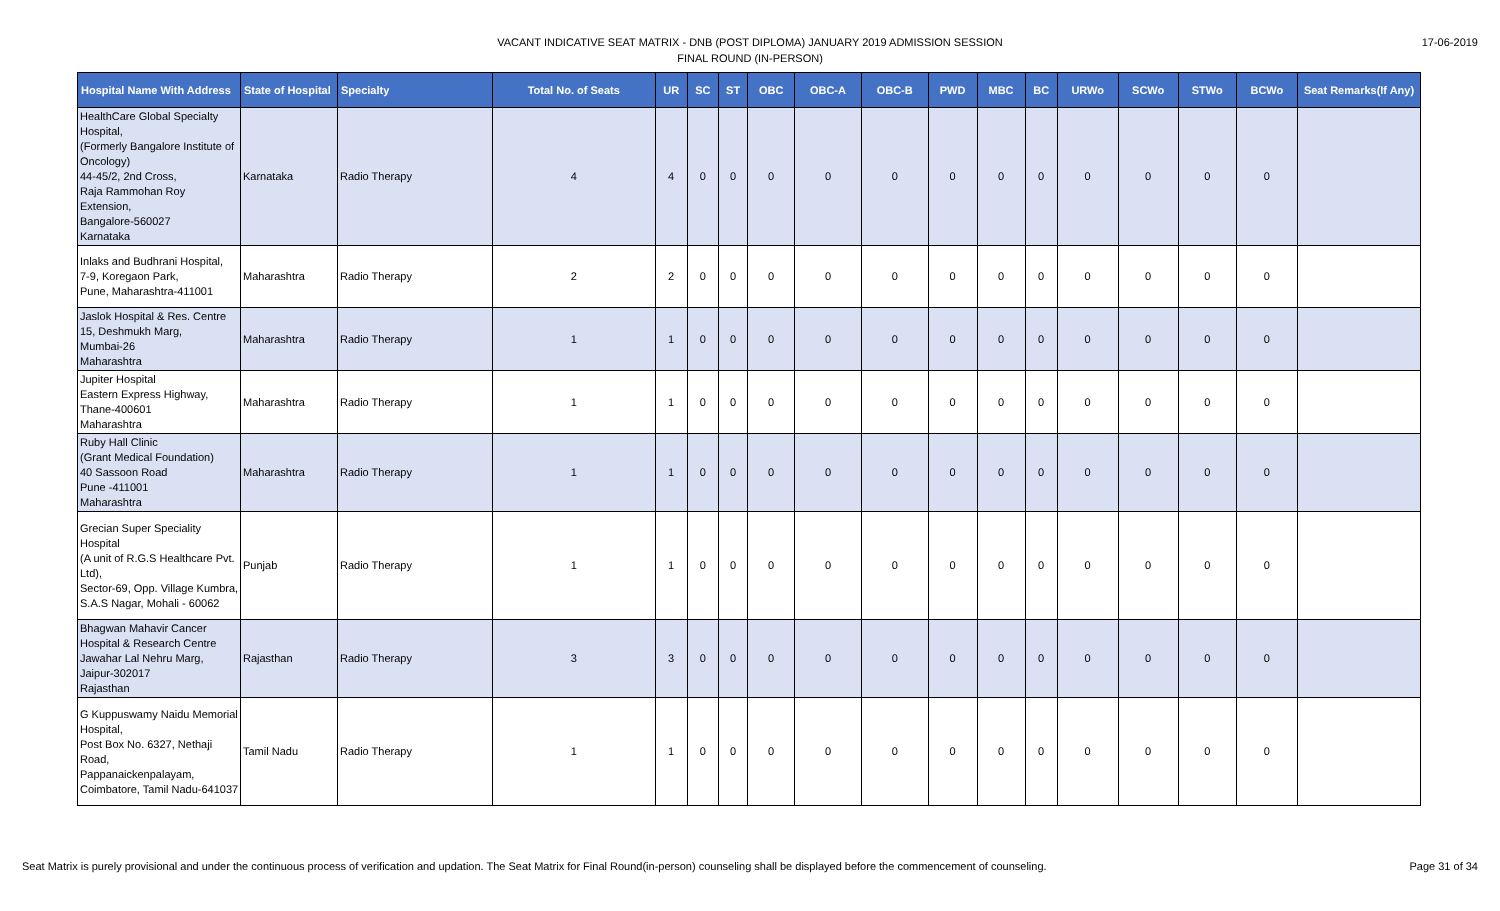VACANT INDICATIVE SEAT MATRIX - DNB (POST DIPLOMA) JANUARY 2019 ADMISSION SESSION
FINAL ROUND (IN-PERSON)
17-06-2019
| Hospital Name With Address | State of Hospital | Specialty | Total No. of Seats | UR | SC | ST | OBC | OBC-A | OBC-B | PWD | MBC | BC | URWo | SCWo | STWo | BCWo | Seat Remarks(If Any) |
| --- | --- | --- | --- | --- | --- | --- | --- | --- | --- | --- | --- | --- | --- | --- | --- | --- | --- |
| HealthCare Global Specialty Hospital, (Formerly Bangalore Institute of Oncology) 44-45/2, 2nd Cross, Raja Rammohan Roy Extension, Bangalore-560027 Karnataka | Karnataka | Radio Therapy | 4 | 4 | 0 | 0 | 0 | 0 | 0 | 0 | 0 | 0 | 0 | 0 | 0 | 0 | |
| Inlaks and Budhrani Hospital, 7-9, Koregaon Park, Pune, Maharashtra-411001 | Maharashtra | Radio Therapy | 2 | 2 | 0 | 0 | 0 | 0 | 0 | 0 | 0 | 0 | 0 | 0 | 0 | 0 | |
| Jaslok Hospital & Res. Centre 15, Deshmukh Marg, Mumbai-26 Maharashtra | Maharashtra | Radio Therapy | 1 | 1 | 0 | 0 | 0 | 0 | 0 | 0 | 0 | 0 | 0 | 0 | 0 | 0 | |
| Jupiter Hospital Eastern Express Highway, Thane-400601 Maharashtra | Maharashtra | Radio Therapy | 1 | 1 | 0 | 0 | 0 | 0 | 0 | 0 | 0 | 0 | 0 | 0 | 0 | 0 | |
| Ruby Hall Clinic (Grant Medical Foundation) 40 Sassoon Road Pune -411001 Maharashtra | Maharashtra | Radio Therapy | 1 | 1 | 0 | 0 | 0 | 0 | 0 | 0 | 0 | 0 | 0 | 0 | 0 | 0 | |
| Grecian Super Speciality Hospital (A unit of R.G.S Healthcare Pvt. Ltd), Sector-69, Opp. Village Kumbra, S.A.S Nagar, Mohali - 60062 | Punjab | Radio Therapy | 1 | 1 | 0 | 0 | 0 | 0 | 0 | 0 | 0 | 0 | 0 | 0 | 0 | 0 | |
| Bhagwan Mahavir Cancer Hospital & Research Centre Jawahar Lal Nehru Marg, Jaipur-302017 Rajasthan | Rajasthan | Radio Therapy | 3 | 3 | 0 | 0 | 0 | 0 | 0 | 0 | 0 | 0 | 0 | 0 | 0 | 0 | |
| G Kuppuswamy Naidu Memorial Hospital, Post Box No. 6327, Nethaji Road, Pappanaickenpalayam, Coimbatore, Tamil Nadu-641037 | Tamil Nadu | Radio Therapy | 1 | 1 | 0 | 0 | 0 | 0 | 0 | 0 | 0 | 0 | 0 | 0 | 0 | 0 | |
Seat Matrix is purely provisional and under the continuous process of verification and updation. The Seat Matrix for Final Round(in-person) counseling shall be displayed before the commencement of counseling. Page 31 of 34